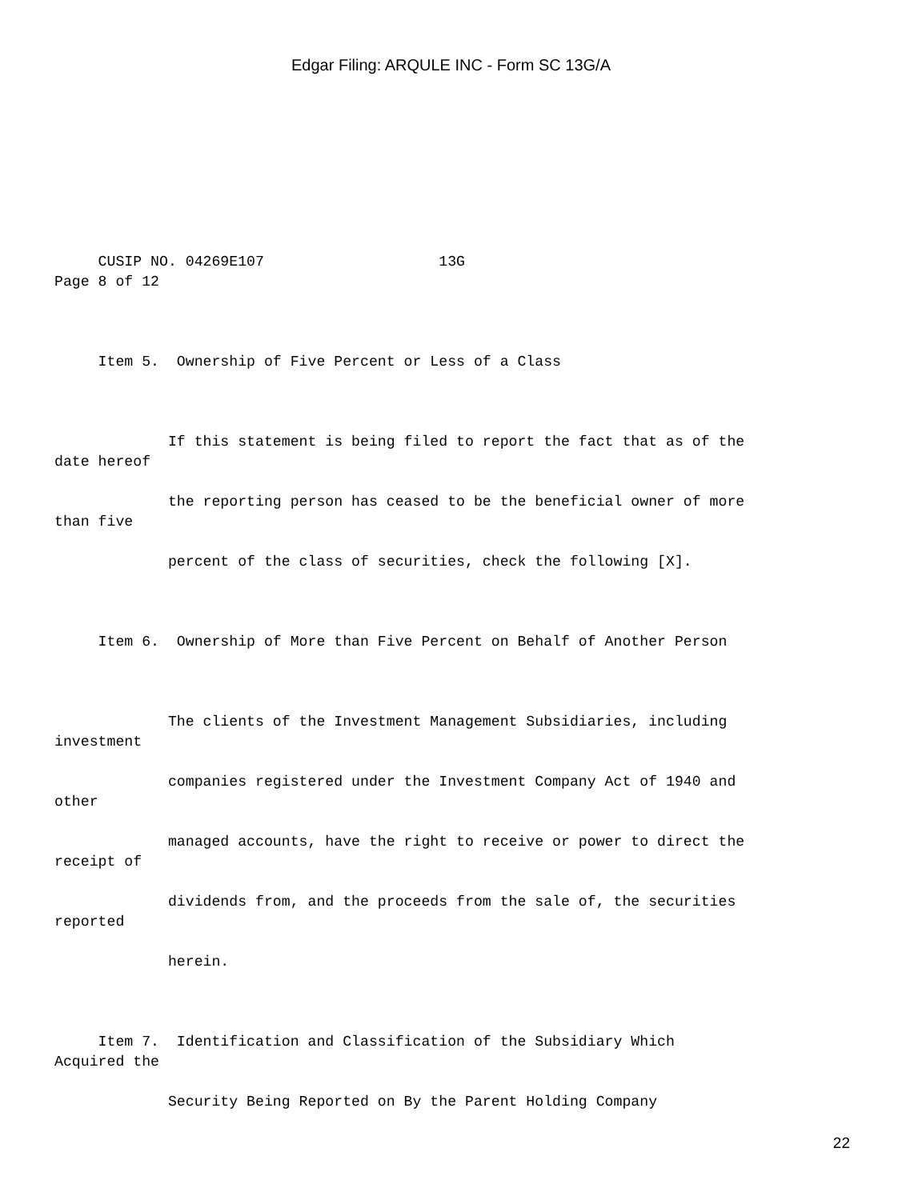Edgar Filing: ARQULE INC - Form SC 13G/A
     CUSIP NO. 04269E107                    13G
Page 8 of 12



     Item 5.  Ownership of Five Percent or Less of a Class



             If this statement is being filed to report the fact that as of the
date hereof

             the reporting person has ceased to be the beneficial owner of more
than five

             percent of the class of securities, check the following [X].



     Item 6.  Ownership of More than Five Percent on Behalf of Another Person



             The clients of the Investment Management Subsidiaries, including
investment

             companies registered under the Investment Company Act of 1940 and
other

             managed accounts, have the right to receive or power to direct the
receipt of

             dividends from, and the proceeds from the sale of, the securities
reported

             herein.



     Item 7.  Identification and Classification of the Subsidiary Which
Acquired the

             Security Being Reported on By the Parent Holding Company
22